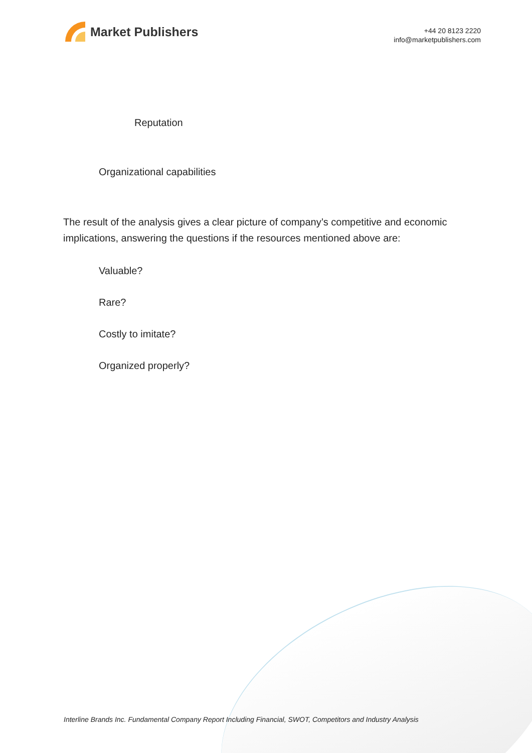Market Publishers
+44 20 8123 2220
info@marketpublishers.com
Reputation
Organizational capabilities
The result of the analysis gives a clear picture of company’s competitive and economic implications, answering the questions if the resources mentioned above are:
Valuable?
Rare?
Costly to imitate?
Organized properly?
Interline Brands Inc. Fundamental Company Report Including Financial, SWOT, Competitors and Industry Analysis